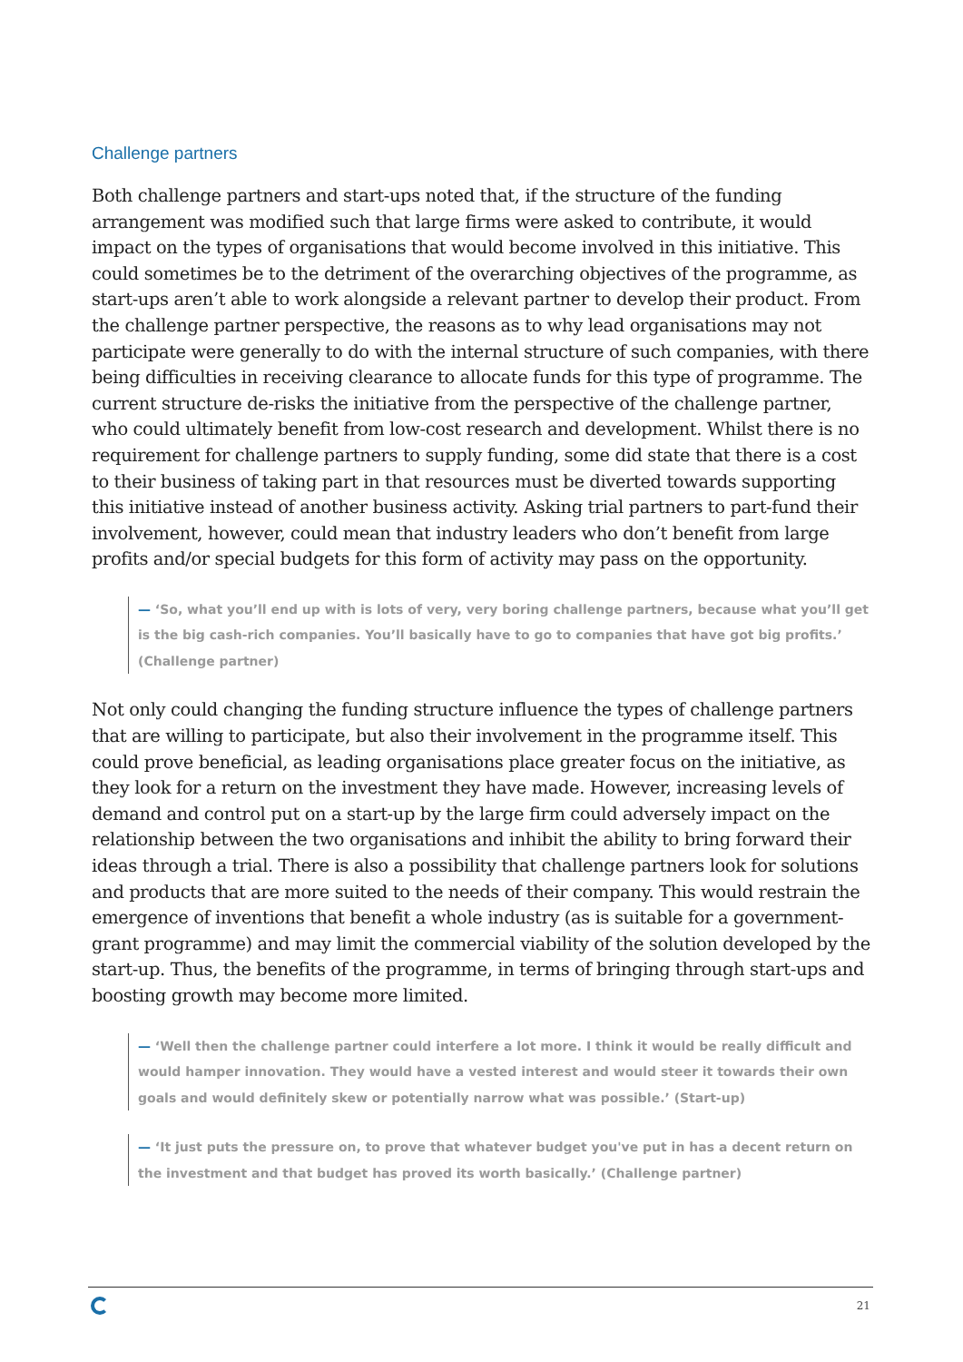Challenge partners
Both challenge partners and start-ups noted that, if the structure of the funding arrangement was modified such that large firms were asked to contribute, it would impact on the types of organisations that would become involved in this initiative. This could sometimes be to the detriment of the overarching objectives of the programme, as start-ups aren’t able to work alongside a relevant partner to develop their product. From the challenge partner perspective, the reasons as to why lead organisations may not participate were generally to do with the internal structure of such companies, with there being difficulties in receiving clearance to allocate funds for this type of programme. The current structure de-risks the initiative from the perspective of the challenge partner, who could ultimately benefit from low-cost research and development. Whilst there is no requirement for challenge partners to supply funding, some did state that there is a cost to their business of taking part in that resources must be diverted towards supporting this initiative instead of another business activity. Asking trial partners to part-fund their involvement, however, could mean that industry leaders who don’t benefit from large profits and/or special budgets for this form of activity may pass on the opportunity.
— ‘So, what you’ll end up with is lots of very, very boring challenge partners, because what you’ll get is the big cash-rich companies. You’ll basically have to go to companies that have got big profits.’ (Challenge partner)
Not only could changing the funding structure influence the types of challenge partners that are willing to participate, but also their involvement in the programme itself. This could prove beneficial, as leading organisations place greater focus on the initiative, as they look for a return on the investment they have made. However, increasing levels of demand and control put on a start-up by the large firm could adversely impact on the relationship between the two organisations and inhibit the ability to bring forward their ideas through a trial. There is also a possibility that challenge partners look for solutions and products that are more suited to the needs of their company. This would restrain the emergence of inventions that benefit a whole industry (as is suitable for a government-grant programme) and may limit the commercial viability of the solution developed by the start-up. Thus, the benefits of the programme, in terms of bringing through start-ups and boosting growth may become more limited.
— ‘Well then the challenge partner could interfere a lot more. I think it would be really difficult and would hamper innovation. They would have a vested interest and would steer it towards their own goals and would definitely skew or potentially narrow what was possible.’ (Start-up)
— ‘It just puts the pressure on, to prove that whatever budget you've put in has a decent return on the investment and that budget has proved its worth basically.’ (Challenge partner)
21